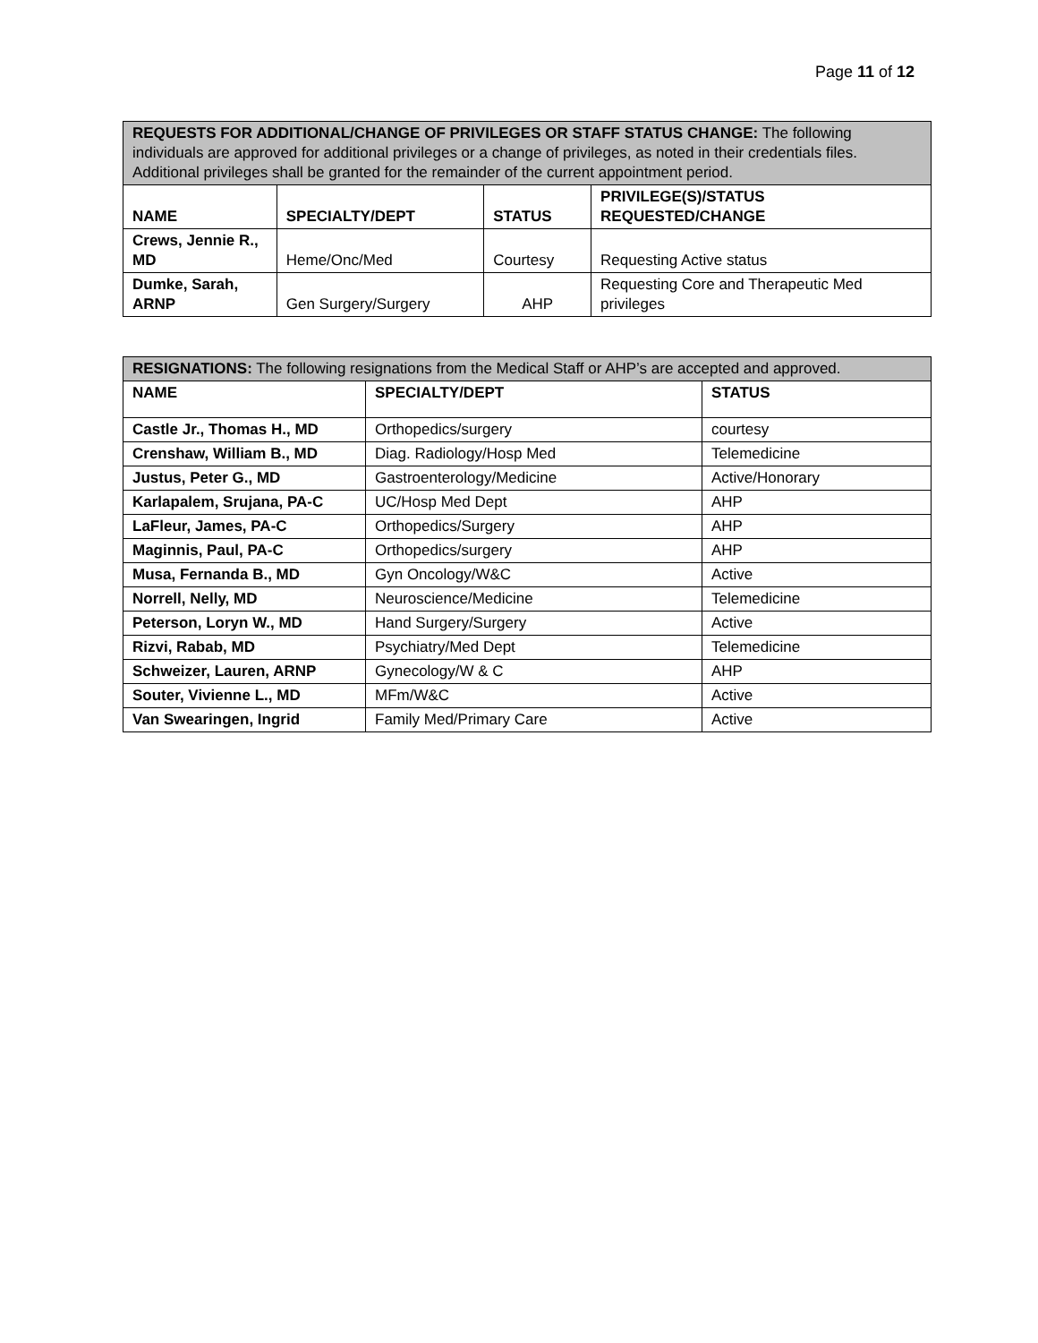Page 11 of 12
| REQUESTS FOR ADDITIONAL/CHANGE OF PRIVILEGES OR STAFF STATUS CHANGE: The following individuals are approved for additional privileges or a change of privileges, as noted in their credentials files. Additional privileges shall be granted for the remainder of the current appointment period. | | | |
| NAME | SPECIALTY/DEPT | STATUS | PRIVILEGE(S)/STATUS REQUESTED/CHANGE |
| Crews, Jennie R., MD | Heme/Onc/Med | Courtesy | Requesting Active status |
| Dumke, Sarah, ARNP | Gen Surgery/Surgery | AHP | Requesting Core and Therapeutic Med privileges |
| RESIGNATIONS: The following resignations from the Medical Staff or AHP’s are accepted and approved. | | |
| NAME | SPECIALTY/DEPT | STATUS |
| Castle Jr., Thomas H., MD | Orthopedics/surgery | courtesy |
| Crenshaw, William B., MD | Diag. Radiology/Hosp Med | Telemedicine |
| Justus, Peter G., MD | Gastroenterology/Medicine | Active/Honorary |
| Karlapalem, Srujana, PA-C | UC/Hosp Med Dept | AHP |
| LaFleur, James, PA-C | Orthopedics/Surgery | AHP |
| Maginnis, Paul, PA-C | Orthopedics/surgery | AHP |
| Musa, Fernanda B., MD | Gyn Oncology/W&C | Active |
| Norrell, Nelly, MD | Neuroscience/Medicine | Telemedicine |
| Peterson, Loryn W., MD | Hand Surgery/Surgery | Active |
| Rizvi, Rabab, MD | Psychiatry/Med Dept | Telemedicine |
| Schweizer, Lauren, ARNP | Gynecology/W & C | AHP |
| Souter, Vivienne L., MD | MFm/W&C | Active |
| Van Swearingen, Ingrid | Family Med/Primary Care | Active |